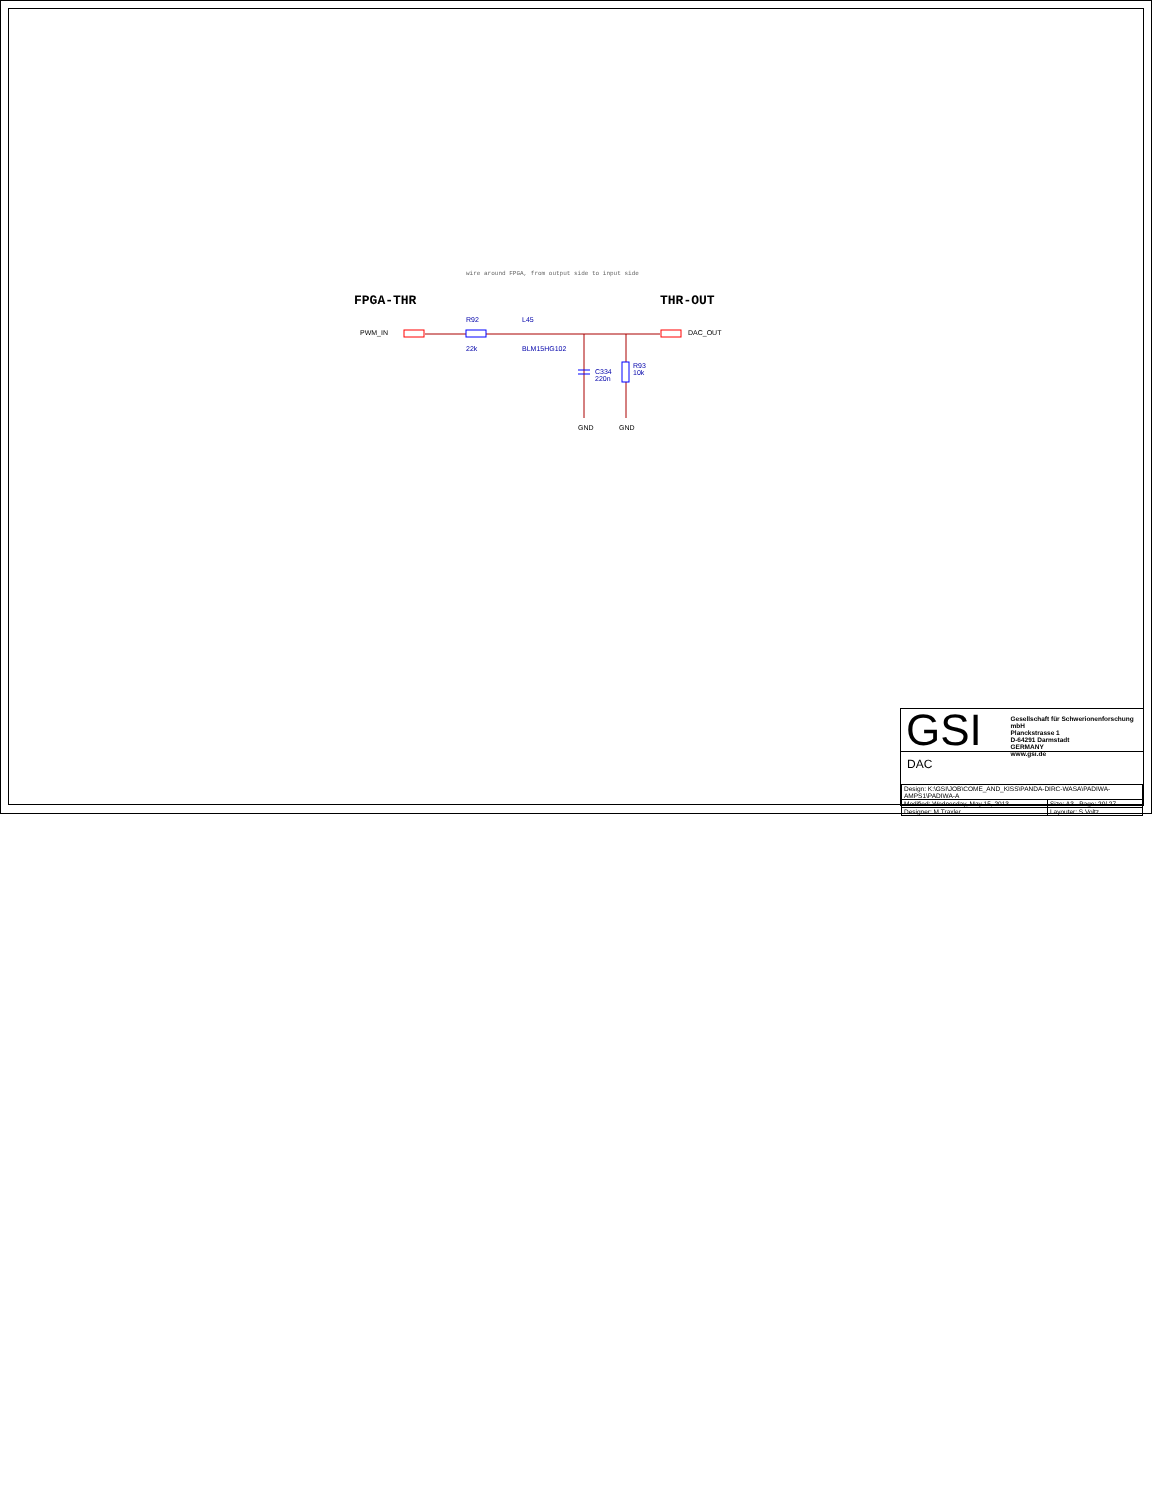wire around FPGA, from output side to input side
FPGA-THR THR-OUT
PWM_IN
R92 L45
DAC_OUT
22k BLM15HG102
R93
10k
C334
220n
GND GND
GSI
Gesellschaft für Schwerionenforschung mbH
Planckstrasse 1
D-64291 Darmstadt
GERMANY
www.gsi.de
DAC
| Design: K:\GSI\JOB\COME_AND_KISS\PANDA-DIRC-WASA\PADIWA-AMPS1\PADIWA-A | |
| Modified: Wednesday, May 15, 2013 | Size: A3 Page: 20/ 27 |
| Designer: M.Traxler | Layouter: S.Voltz |